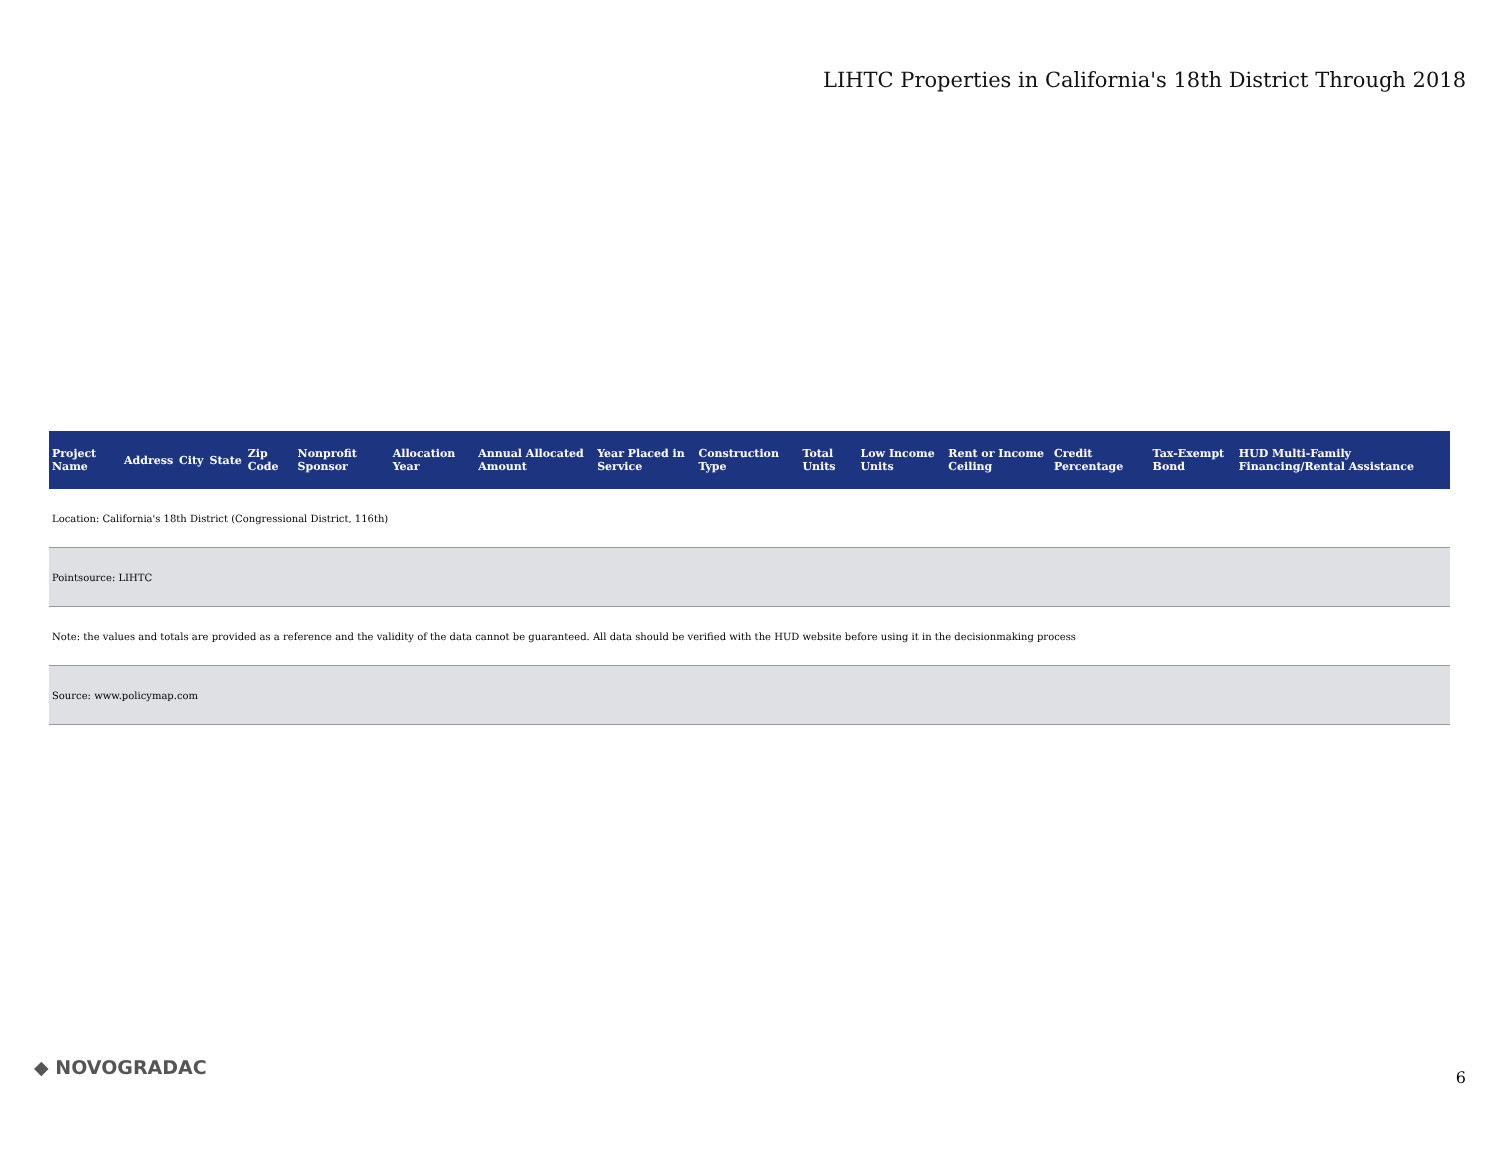LIHTC Properties in California's 18th District Through 2018
| Project Name | Address | City | State | Zip Code | Nonprofit Sponsor | Allocation Year | Annual Allocated Amount | Year Placed in Service | Construction Type | Total Units | Low Income Units | Rent or Income Ceiling | Credit Percentage | Tax-Exempt Bond | HUD Multi-Family Financing/Rental Assistance |
| --- | --- | --- | --- | --- | --- | --- | --- | --- | --- | --- | --- | --- | --- | --- | --- |
| Location: California's 18th District (Congressional District, 116th) | | | | | | | | | | | | | | | |
| Pointsource: LIHTC | | | | | | | | | | | | | | | |
| Note: the values and totals are provided as a reference and the validity of the data cannot be guaranteed. All data should be verified with the HUD website before using it in the decisionmaking process | | | | | | | | | | | | | | | |
| Source: www.policymap.com | | | | | | | | | | | | | | | |
◆ NOVOGRADAC 6